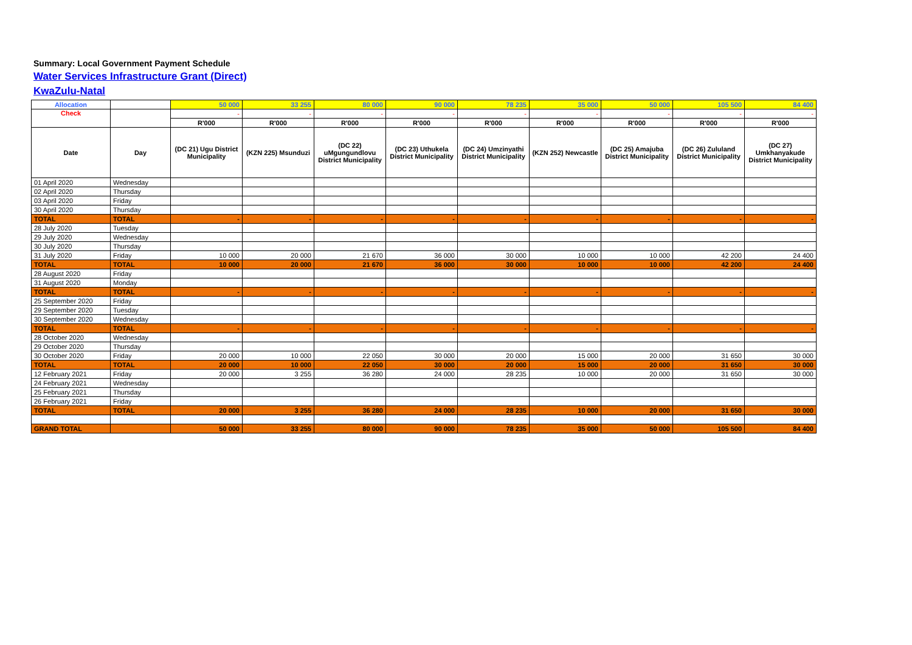Summary: Local Government Payment Schedule
Water Services Infrastructure Grant (Direct)
KwaZulu-Natal
| Allocation | | 50 000 | 33 255 | 80 000 | 90 000 | 78 235 | 35 000 | 50 000 | 105 500 | 84 400 |
| Check | | - | - | - | - | - | - | - | - | - |
| | | R'000 | R'000 | R'000 | R'000 | R'000 | R'000 | R'000 | R'000 | R'000 |
| Date | Day | (DC 21) Ugu District Municipality | (KZN 225) Msunduzi | (DC 22) uMgungundlovu District Municipality | (DC 23) Uthukela District Municipality | (DC 24) Umzinyathi District Municipality | (KZN 252) Newcastle | (DC 25) Amajuba District Municipality | (DC 26) Zululand District Municipality | (DC 27) Umkhanyakude District Municipality |
| 01 April 2020 | Wednesday | | | | | | | | | |
| 02 April 2020 | Thursday | | | | | | | | | |
| 03 April 2020 | Friday | | | | | | | | | |
| 30 April 2020 | Thursday | | | | | | | | | |
| TOTAL | TOTAL | - | - | - | - | - | - | - | - | - |
| 28 July 2020 | Tuesday | | | | | | | | | |
| 29 July 2020 | Wednesday | | | | | | | | | |
| 30 July 2020 | Thursday | | | | | | | | | |
| 31 July 2020 | Friday | 10 000 | 20 000 | 21 670 | 36 000 | 30 000 | 10 000 | 10 000 | 42 200 | 24 400 |
| TOTAL | TOTAL | 10 000 | 20 000 | 21 670 | 36 000 | 30 000 | 10 000 | 10 000 | 42 200 | 24 400 |
| 28 August 2020 | Friday | | | | | | | | | |
| 31 August 2020 | Monday | | | | | | | | | |
| TOTAL | TOTAL | - | - | - | - | - | - | - | - | - |
| 25 September 2020 | Friday | | | | | | | | | |
| 29 September 2020 | Tuesday | | | | | | | | | |
| 30 September 2020 | Wednesday | | | | | | | | | |
| TOTAL | TOTAL | - | - | - | - | - | - | - | - | - |
| 28 October 2020 | Wednesday | | | | | | | | | |
| 29 October 2020 | Thursday | | | | | | | | | |
| 30 October 2020 | Friday | 20 000 | 10 000 | 22 050 | 30 000 | 20 000 | 15 000 | 20 000 | 31 650 | 30 000 |
| TOTAL | TOTAL | 20 000 | 10 000 | 22 050 | 30 000 | 20 000 | 15 000 | 20 000 | 31 650 | 30 000 |
| 12 February 2021 | Friday | 20 000 | 3 255 | 36 280 | 24 000 | 28 235 | 10 000 | 20 000 | 31 650 | 30 000 |
| 24 February 2021 | Wednesday | | | | | | | | | |
| 25 February 2021 | Thursday | | | | | | | | | |
| 26 February 2021 | Friday | | | | | | | | | |
| TOTAL | TOTAL | 20 000 | 3 255 | 36 280 | 24 000 | 28 235 | 10 000 | 20 000 | 31 650 | 30 000 |
| GRAND TOTAL | | 50 000 | 33 255 | 80 000 | 90 000 | 78 235 | 35 000 | 50 000 | 105 500 | 84 400 |